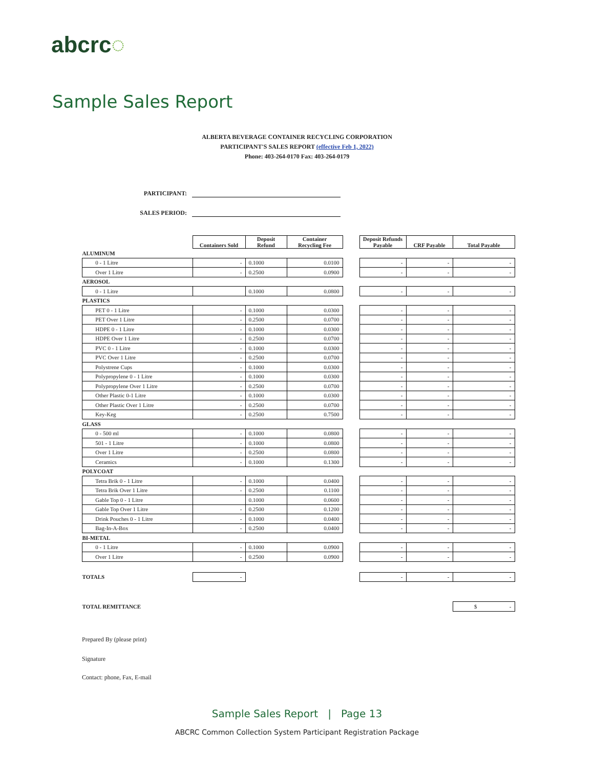abcrc◌
Sample Sales Report
ALBERTA BEVERAGE CONTAINER RECYCLING CORPORATION
PARTICIPANT'S SALES REPORT (effective Feb 1, 2022)
Phone: 403-264-0170 Fax: 403-264-0179
PARTICIPANT:
SALES PERIOD:
| | Containers Sold | Deposit Refund | Container Recycling Fee | | Deposit Refunds Payable | CRF Payable | Total Payable |
| ALUMINUM | | | | | | | |
| 0 - 1 Litre | - | 0.1000 | 0.0100 | | - | - | - |
| Over 1 Litre | - | 0.2500 | 0.0900 | | - | - | - |
| AEROSOL | | | | | | | |
| 0 - 1 Litre | | 0.1000 | 0.0800 | | - | - | - |
| PLASTICS | | | | | | | |
| PET 0 - 1 Litre | - | 0.1000 | 0.0300 | | - | - | - |
| PET Over 1 Litre | - | 0.2500 | 0.0700 | | - | - | - |
| HDPE 0 - 1 Litre | - | 0.1000 | 0.0300 | | - | - | - |
| HDPE Over 1 Litre | - | 0.2500 | 0.0700 | | - | - | - |
| PVC 0 - 1 Litre | - | 0.1000 | 0.0300 | | - | - | - |
| PVC Over 1 Litre | - | 0.2500 | 0.0700 | | - | - | - |
| Polystrene Cups | - | 0.1000 | 0.0300 | | - | - | - |
| Polypropylene 0 - 1 Litre | - | 0.1000 | 0.0300 | | - | - | - |
| Polypropylene Over 1 Litre | - | 0.2500 | 0.0700 | | - | - | - |
| Other Plastic 0-1 Litre | - | 0.1000 | 0.0300 | | - | - | - |
| Other Plastic Over 1 Litre | - | 0.2500 | 0.0700 | | - | - | - |
| Key-Keg | - | 0.2500 | 0.7500 | | - | - | - |
| GLASS | | | | | | | |
| 0 - 500 ml | - | 0.1000 | 0.0800 | | - | - | - |
| 501 - 1 Litre | - | 0.1000 | 0.0800 | | - | - | - |
| Over 1 Litre | - | 0.2500 | 0.0800 | | - | - | - |
| Ceramics | - | 0.1000 | 0.1300 | | - | - | - |
| POLYCOAT | | | | | | | |
| Tetra Brik 0 - 1 Litre | - | 0.1000 | 0.0400 | | - | - | - |
| Tetra Brik Over 1 Litre | - | 0.2500 | 0.1100 | | - | - | - |
| Gable Top 0 - 1 Litre | | 0.1000 | 0.0600 | | - | - | - |
| Gable Top Over 1 Litre | - | 0.2500 | 0.1200 | | - | - | - |
| Drink Pouches 0 - 1 Litre | - | 0.1000 | 0.0400 | | - | - | - |
| Bag-In-A-Box | - | 0.2500 | 0.0400 | | - | - | - |
| BI-METAL | | | | | | | |
| 0 - 1 Litre | - | 0.1000 | 0.0900 | | - | - | - |
| Over 1 Litre | - | 0.2500 | 0.0900 | | - | - | - |
| TOTALS | - | | | | - | - | - |
| TOTAL REMITTANCE | | | | | | | $ - |
Prepared By (please print)
Signature
Contact: phone, Fax, E-mail
Sample Sales Report | Page 13
ABCRC Common Collection System Participant Registration Package